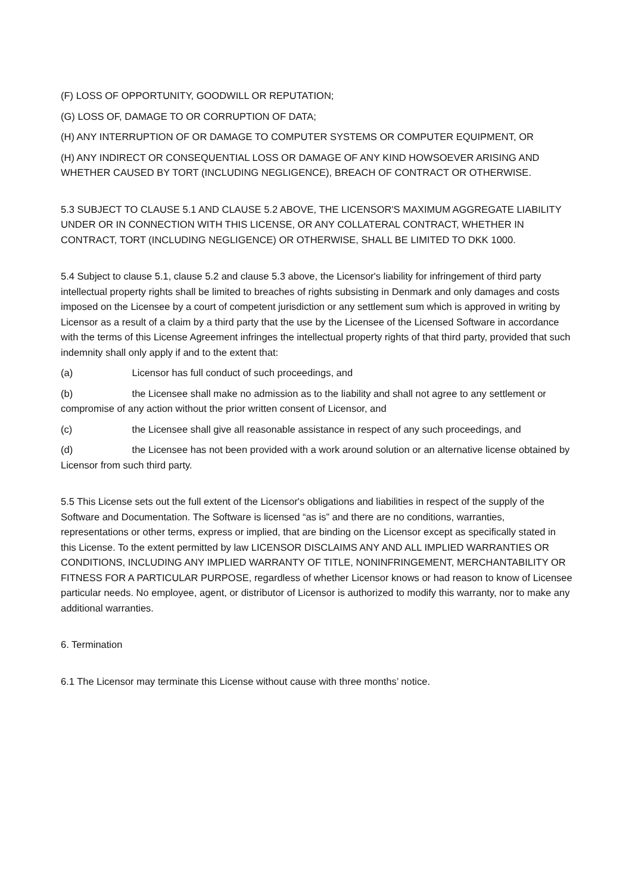(F) LOSS OF OPPORTUNITY, GOODWILL OR REPUTATION;
(G) LOSS OF, DAMAGE TO OR CORRUPTION OF DATA;
(H) ANY INTERRUPTION OF OR DAMAGE TO COMPUTER SYSTEMS OR COMPUTER EQUIPMENT, OR
(H) ANY INDIRECT OR CONSEQUENTIAL LOSS OR DAMAGE OF ANY KIND HOWSOEVER ARISING AND WHETHER CAUSED BY TORT (INCLUDING NEGLIGENCE), BREACH OF CONTRACT OR OTHERWISE.
5.3 SUBJECT TO CLAUSE 5.1 AND CLAUSE 5.2 ABOVE, THE LICENSOR'S MAXIMUM AGGREGATE LIABILITY UNDER OR IN CONNECTION WITH THIS LICENSE, OR ANY COLLATERAL CONTRACT, WHETHER IN CONTRACT, TORT (INCLUDING NEGLIGENCE) OR OTHERWISE, SHALL BE LIMITED TO DKK 1000.
5.4 Subject to clause 5.1, clause 5.2 and clause 5.3 above, the Licensor's liability for infringement of third party intellectual property rights shall be limited to breaches of rights subsisting in Denmark and only damages and costs imposed on the Licensee by a court of competent jurisdiction or any settlement sum which is approved in writing by Licensor as a result of a claim by a third party that the use by the Licensee of the Licensed Software in accordance with the terms of this License Agreement infringes the intellectual property rights of that third party, provided that such indemnity shall only apply if and to the extent that:
(a) Licensor has full conduct of such proceedings, and
(b) the Licensee shall make no admission as to the liability and shall not agree to any settlement or compromise of any action without the prior written consent of Licensor, and
(c) the Licensee shall give all reasonable assistance in respect of any such proceedings, and
(d) the Licensee has not been provided with a work around solution or an alternative license obtained by Licensor from such third party.
5.5 This License sets out the full extent of the Licensor's obligations and liabilities in respect of the supply of the Software and Documentation. The Software is licensed “as is” and there are no conditions, warranties, representations or other terms, express or implied, that are binding on the Licensor except as specifically stated in this License. To the extent permitted by law LICENSOR DISCLAIMS ANY AND ALL IMPLIED WARRANTIES OR CONDITIONS, INCLUDING ANY IMPLIED WARRANTY OF TITLE, NONINFRINGEMENT, MERCHANTABILITY OR FITNESS FOR A PARTICULAR PURPOSE, regardless of whether Licensor knows or had reason to know of Licensee particular needs. No employee, agent, or distributor of Licensor is authorized to modify this warranty, nor to make any additional warranties.
6. Termination
6.1 The Licensor may terminate this License without cause with three months’ notice.